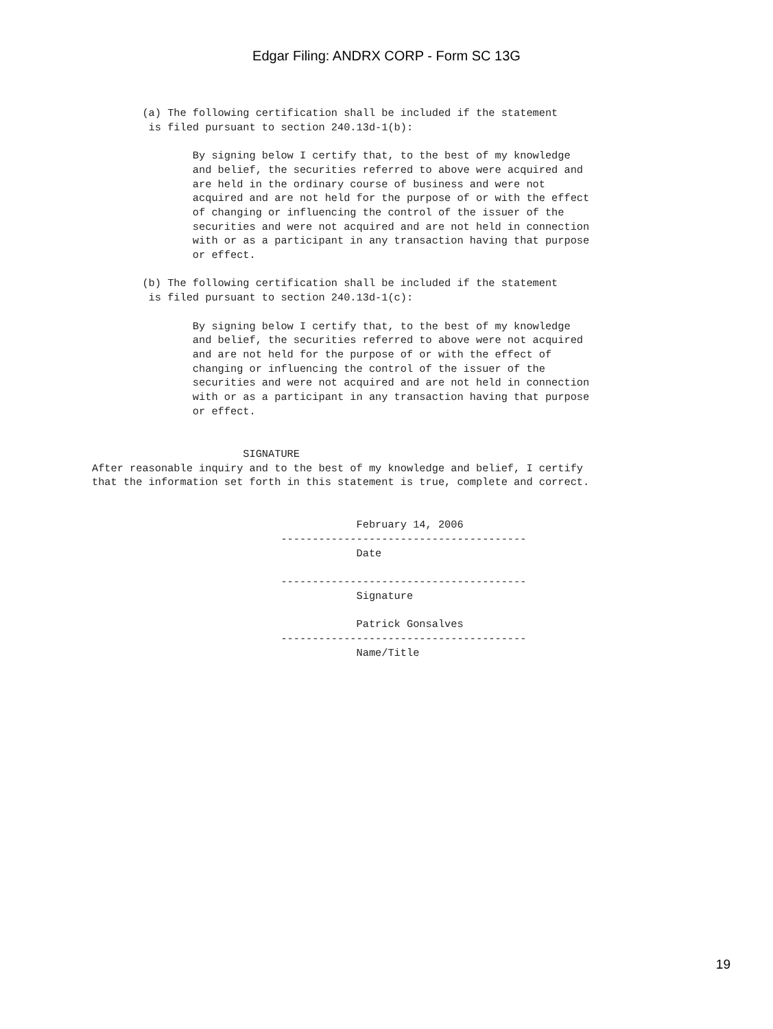Edgar Filing: ANDRX CORP - Form SC 13G
        (a) The following certification shall be included if the statement
         is filed pursuant to section 240.13d-1(b):

                By signing below I certify that, to the best of my knowledge
                and belief, the securities referred to above were acquired and
                are held in the ordinary course of business and were not
                acquired and are not held for the purpose of or with the effect
                of changing or influencing the control of the issuer of the
                securities and were not acquired and are not held in connection
                with or as a participant in any transaction having that purpose
                or effect.

        (b) The following certification shall be included if the statement
         is filed pursuant to section 240.13d-1(c):

                By signing below I certify that, to the best of my knowledge
                and belief, the securities referred to above were not acquired
                and are not held for the purpose of or with the effect of
                changing or influencing the control of the issuer of the
                securities and were not acquired and are not held in connection
                with or as a participant in any transaction having that purpose
                or effect.


                        SIGNATURE
After reasonable inquiry and to the best of my knowledge and belief, I certify
that the information set forth in this statement is true, complete and correct.


                                          February 14, 2006
                              ---------------------------------------
                                          Date

                              ---------------------------------------
                                          Signature

                                          Patrick Gonsalves
                              ---------------------------------------
                                          Name/Title
19